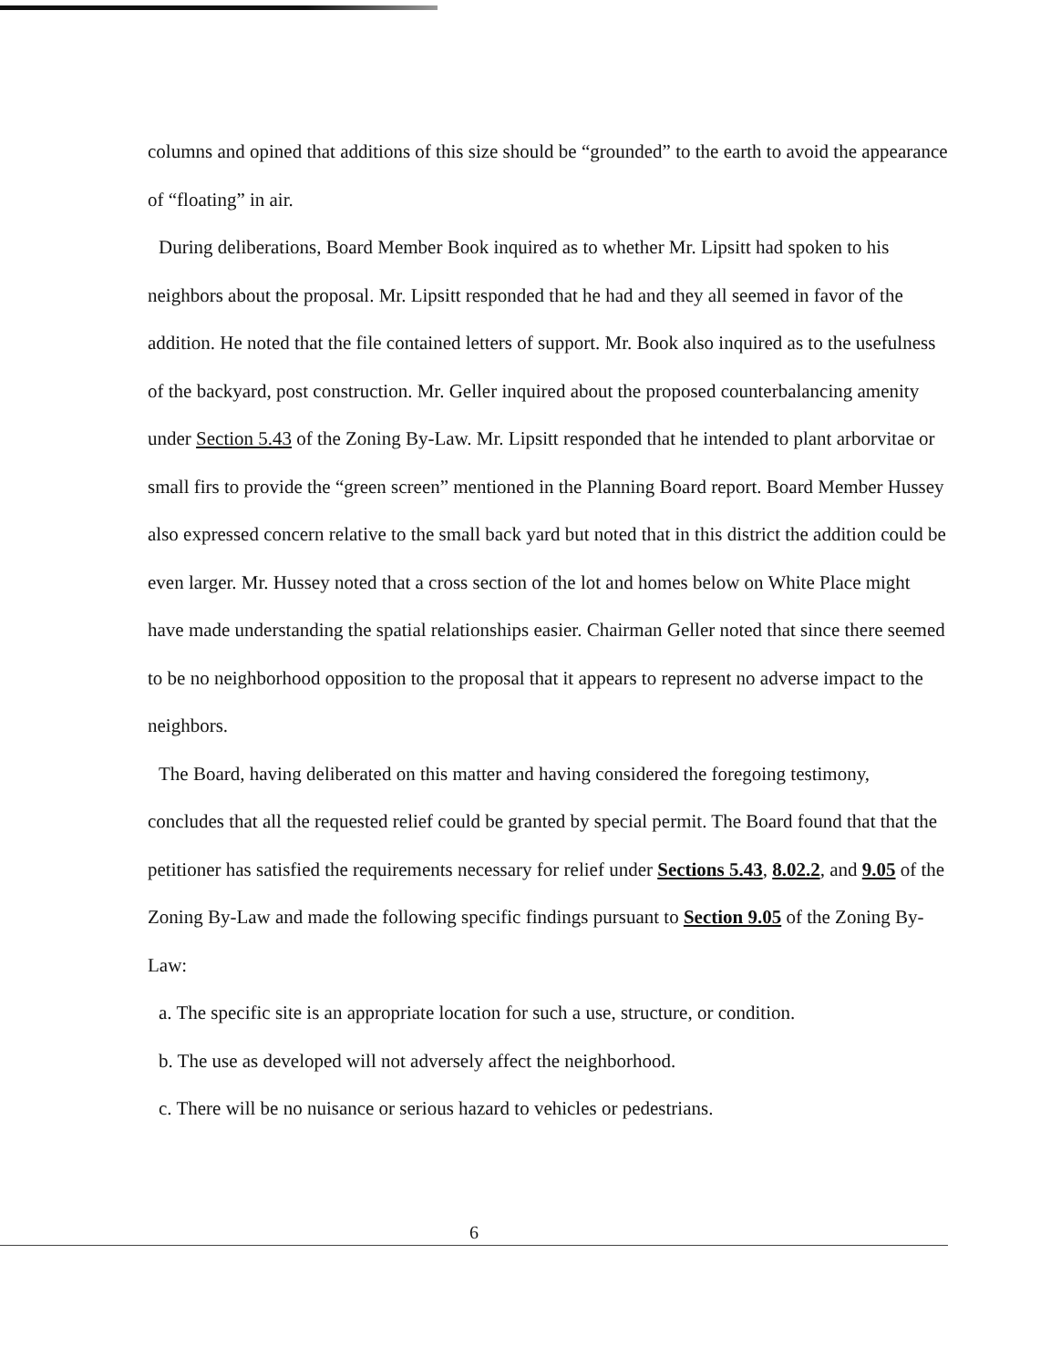columns and opined that additions of this size should be “grounded” to the earth to avoid the appearance of “floating” in air.
During deliberations, Board Member Book inquired as to whether Mr. Lipsitt had spoken to his neighbors about the proposal. Mr. Lipsitt responded that he had and they all seemed in favor of the addition. He noted that the file contained letters of support. Mr. Book also inquired as to the usefulness of the backyard, post construction. Mr. Geller inquired about the proposed counterbalancing amenity under Section 5.43 of the Zoning By-Law. Mr. Lipsitt responded that he intended to plant arborvitae or small firs to provide the “green screen” mentioned in the Planning Board report. Board Member Hussey also expressed concern relative to the small back yard but noted that in this district the addition could be even larger. Mr. Hussey noted that a cross section of the lot and homes below on White Place might have made understanding the spatial relationships easier. Chairman Geller noted that since there seemed to be no neighborhood opposition to the proposal that it appears to represent no adverse impact to the neighbors.
The Board, having deliberated on this matter and having considered the foregoing testimony, concludes that all the requested relief could be granted by special permit. The Board found that that the petitioner has satisfied the requirements necessary for relief under Sections 5.43, 8.02.2, and 9.05 of the Zoning By-Law and made the following specific findings pursuant to Section 9.05 of the Zoning By-Law:
a. The specific site is an appropriate location for such a use, structure, or condition.
b. The use as developed will not adversely affect the neighborhood.
c. There will be no nuisance or serious hazard to vehicles or pedestrians.
6